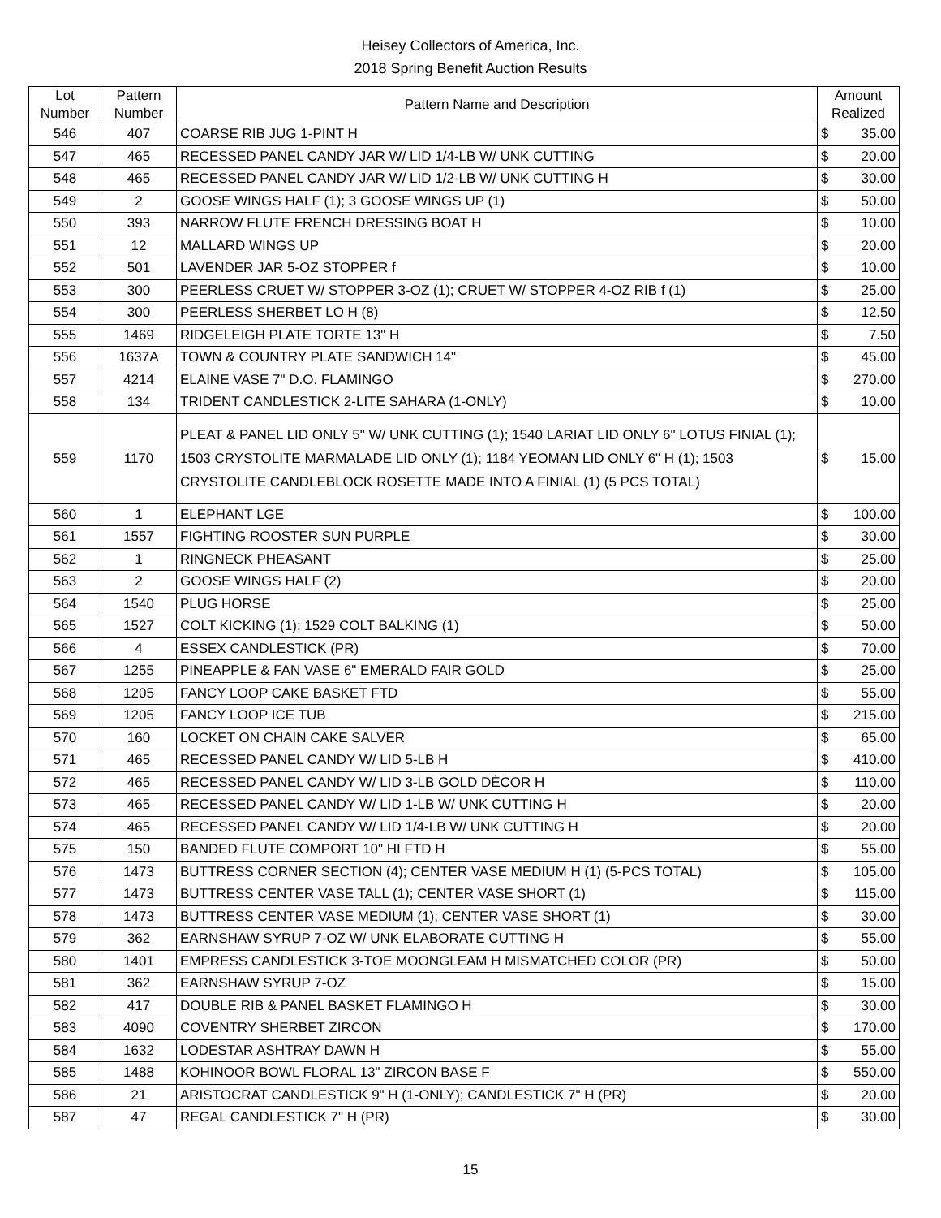Heisey Collectors of America, Inc.
2018 Spring Benefit Auction Results
| Lot Number | Pattern Number | Pattern Name and Description | Amount Realized | |
| --- | --- | --- | --- | --- |
| 546 | 407 | COARSE RIB JUG 1-PINT H | $ | 35.00 |
| 547 | 465 | RECESSED PANEL CANDY JAR W/ LID 1/4-LB W/ UNK CUTTING | $ | 20.00 |
| 548 | 465 | RECESSED PANEL CANDY JAR W/ LID 1/2-LB W/ UNK CUTTING H | $ | 30.00 |
| 549 | 2 | GOOSE WINGS HALF (1); 3 GOOSE WINGS UP (1) | $ | 50.00 |
| 550 | 393 | NARROW FLUTE FRENCH DRESSING BOAT H | $ | 10.00 |
| 551 | 12 | MALLARD WINGS UP | $ | 20.00 |
| 552 | 501 | LAVENDER JAR 5-OZ STOPPER f | $ | 10.00 |
| 553 | 300 | PEERLESS CRUET W/ STOPPER 3-OZ (1); CRUET W/ STOPPER 4-OZ RIB f (1) | $ | 25.00 |
| 554 | 300 | PEERLESS SHERBET LO H (8) | $ | 12.50 |
| 555 | 1469 | RIDGELEIGH PLATE TORTE 13" H | $ | 7.50 |
| 556 | 1637A | TOWN & COUNTRY PLATE SANDWICH 14" | $ | 45.00 |
| 557 | 4214 | ELAINE VASE 7" D.O. FLAMINGO | $ | 270.00 |
| 558 | 134 | TRIDENT CANDLESTICK 2-LITE SAHARA (1-ONLY) | $ | 10.00 |
| 559 | 1170 | PLEAT & PANEL LID ONLY 5" W/ UNK CUTTING (1); 1540 LARIAT LID ONLY 6" LOTUS FINIAL (1); 1503 CRYSTOLITE MARMALADE LID ONLY (1); 1184 YEOMAN LID ONLY 6" H (1); 1503 CRYSTOLITE CANDLEBLOCK ROSETTE MADE INTO A FINIAL (1) (5 PCS TOTAL) | $ | 15.00 |
| 560 | 1 | ELEPHANT LGE | $ | 100.00 |
| 561 | 1557 | FIGHTING ROOSTER SUN PURPLE | $ | 30.00 |
| 562 | 1 | RINGNECK PHEASANT | $ | 25.00 |
| 563 | 2 | GOOSE WINGS HALF (2) | $ | 20.00 |
| 564 | 1540 | PLUG HORSE | $ | 25.00 |
| 565 | 1527 | COLT KICKING (1); 1529 COLT BALKING (1) | $ | 50.00 |
| 566 | 4 | ESSEX CANDLESTICK (PR) | $ | 70.00 |
| 567 | 1255 | PINEAPPLE & FAN VASE 6" EMERALD FAIR GOLD | $ | 25.00 |
| 568 | 1205 | FANCY LOOP CAKE BASKET FTD | $ | 55.00 |
| 569 | 1205 | FANCY LOOP ICE TUB | $ | 215.00 |
| 570 | 160 | LOCKET ON CHAIN CAKE SALVER | $ | 65.00 |
| 571 | 465 | RECESSED PANEL CANDY W/ LID 5-LB H | $ | 410.00 |
| 572 | 465 | RECESSED PANEL CANDY W/ LID 3-LB GOLD DÉCOR H | $ | 110.00 |
| 573 | 465 | RECESSED PANEL CANDY W/ LID 1-LB W/ UNK CUTTING H | $ | 20.00 |
| 574 | 465 | RECESSED PANEL CANDY W/ LID 1/4-LB W/ UNK CUTTING H | $ | 20.00 |
| 575 | 150 | BANDED FLUTE COMPORT 10" HI FTD H | $ | 55.00 |
| 576 | 1473 | BUTTRESS CORNER SECTION (4); CENTER VASE MEDIUM H (1) (5-PCS TOTAL) | $ | 105.00 |
| 577 | 1473 | BUTTRESS CENTER VASE TALL (1); CENTER VASE SHORT (1) | $ | 115.00 |
| 578 | 1473 | BUTTRESS CENTER VASE MEDIUM (1); CENTER VASE SHORT (1) | $ | 30.00 |
| 579 | 362 | EARNSHAW SYRUP 7-OZ W/ UNK ELABORATE CUTTING H | $ | 55.00 |
| 580 | 1401 | EMPRESS CANDLESTICK 3-TOE MOONGLEAM H MISMATCHED COLOR (PR) | $ | 50.00 |
| 581 | 362 | EARNSHAW SYRUP 7-OZ | $ | 15.00 |
| 582 | 417 | DOUBLE RIB & PANEL BASKET FLAMINGO H | $ | 30.00 |
| 583 | 4090 | COVENTRY SHERBET ZIRCON | $ | 170.00 |
| 584 | 1632 | LODESTAR ASHTRAY DAWN H | $ | 55.00 |
| 585 | 1488 | KOHINOOR BOWL FLORAL 13" ZIRCON BASE F | $ | 550.00 |
| 586 | 21 | ARISTOCRAT CANDLESTICK 9" H (1-ONLY); CANDLESTICK 7" H (PR) | $ | 20.00 |
| 587 | 47 | REGAL CANDLESTICK 7" H (PR) | $ | 30.00 |
15